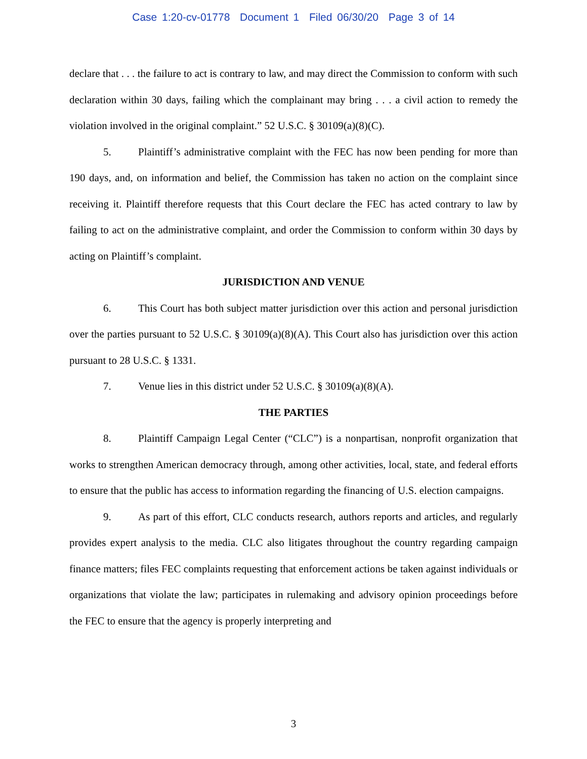Case 1:20-cv-01778 Document 1 Filed 06/30/20 Page 3 of 14
declare that . . . the failure to act is contrary to law, and may direct the Commission to conform with such declaration within 30 days, failing which the complainant may bring . . . a civil action to remedy the violation involved in the original complaint.” 52 U.S.C. § 30109(a)(8)(C).
5. Plaintiff’s administrative complaint with the FEC has now been pending for more than 190 days, and, on information and belief, the Commission has taken no action on the complaint since receiving it. Plaintiff therefore requests that this Court declare the FEC has acted contrary to law by failing to act on the administrative complaint, and order the Commission to conform within 30 days by acting on Plaintiff’s complaint.
JURISDICTION AND VENUE
6. This Court has both subject matter jurisdiction over this action and personal jurisdiction over the parties pursuant to 52 U.S.C. § 30109(a)(8)(A). This Court also has jurisdiction over this action pursuant to 28 U.S.C. § 1331.
7. Venue lies in this district under 52 U.S.C. § 30109(a)(8)(A).
THE PARTIES
8. Plaintiff Campaign Legal Center (“CLC”) is a nonpartisan, nonprofit organization that works to strengthen American democracy through, among other activities, local, state, and federal efforts to ensure that the public has access to information regarding the financing of U.S. election campaigns.
9. As part of this effort, CLC conducts research, authors reports and articles, and regularly provides expert analysis to the media. CLC also litigates throughout the country regarding campaign finance matters; files FEC complaints requesting that enforcement actions be taken against individuals or organizations that violate the law; participates in rulemaking and advisory opinion proceedings before the FEC to ensure that the agency is properly interpreting and
3